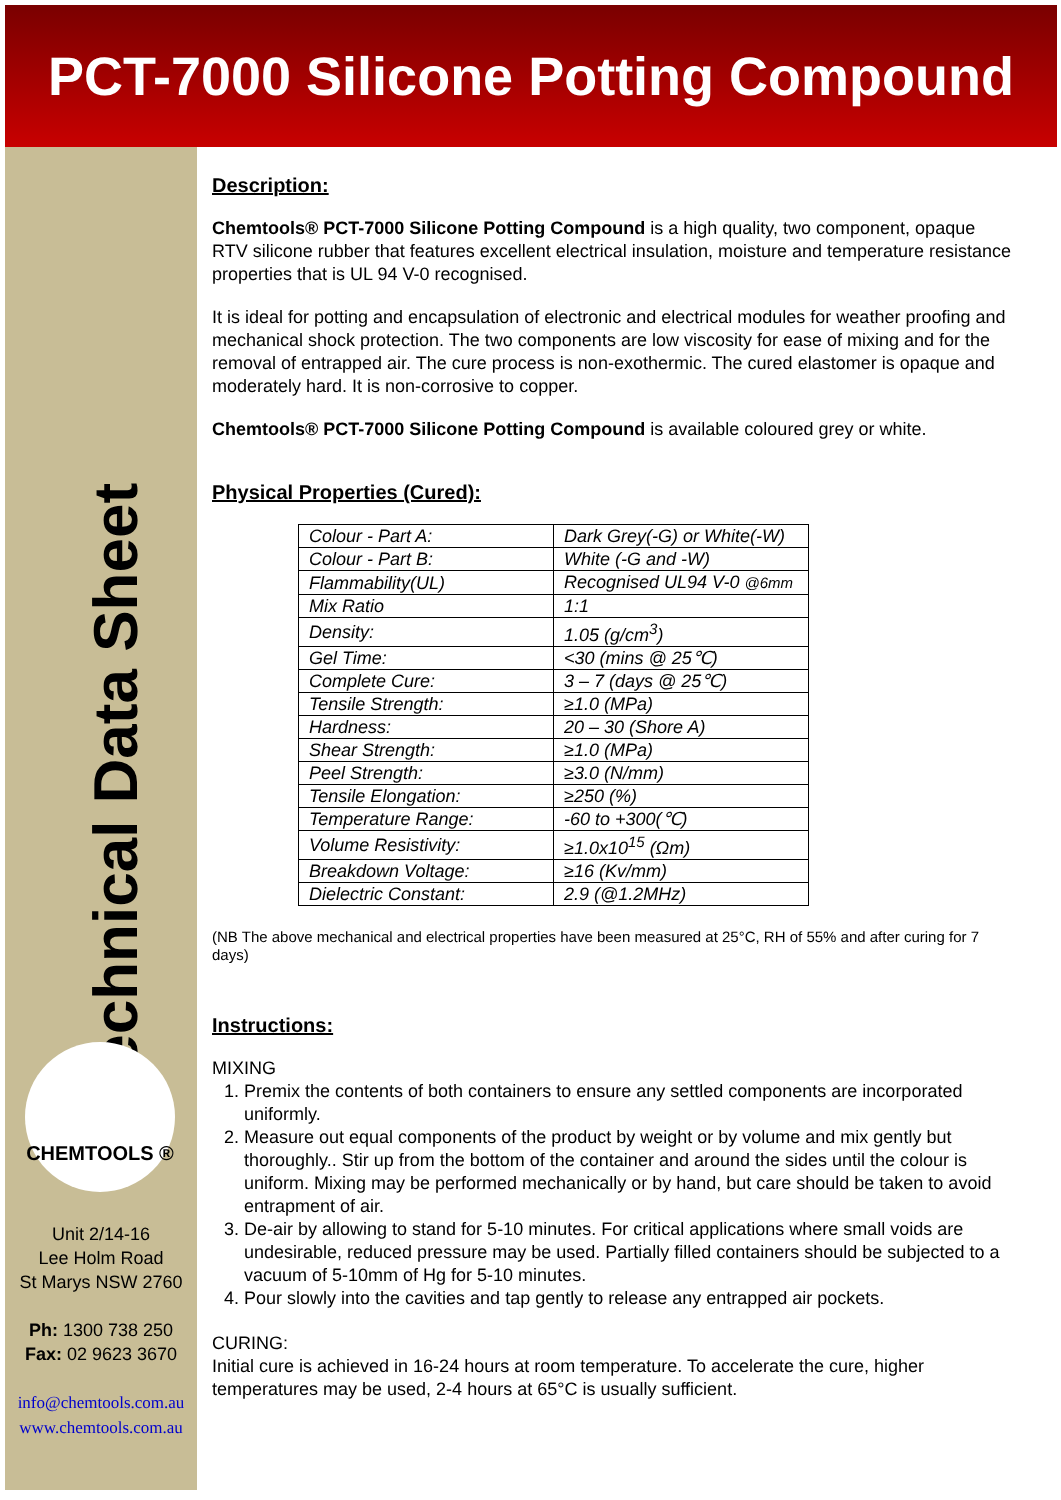PCT-7000 Silicone Potting Compound
Technical Data Sheet
CHEMTOOLS ®
Unit 2/14-16
Lee Holm Road
St Marys NSW 2760
Ph: 1300 738 250
Fax: 02 9623 3670
info@chemtools.com.au
www.chemtools.com.au
Description:
Chemtools® PCT-7000 Silicone Potting Compound is a high quality, two component, opaque RTV silicone rubber that features excellent electrical insulation, moisture and temperature resistance properties that is UL 94 V-0 recognised.
It is ideal for potting and encapsulation of electronic and electrical modules for weather proofing and mechanical shock protection. The two components are low viscosity for ease of mixing and for the removal of entrapped air. The cure process is non-exothermic. The cured elastomer is opaque and moderately hard. It is non-corrosive to copper.
Chemtools® PCT-7000 Silicone Potting Compound is available coloured grey or white.
Physical Properties (Cured):
| Colour - Part A: | Dark Grey(-G) or White(-W) |
| Colour - Part B: | White (-G and -W) |
| Flammability(UL) | Recognised UL94 V-0 @6mm |
| Mix Ratio | 1:1 |
| Density: | 1.05 (g/cm<sup>3</sup>) |
| Gel Time: | <30 (mins @ 25℃) |
| Complete Cure: | 3 – 7 (days @ 25℃) |
| Tensile Strength: | ≥1.0 (MPa) |
| Hardness: | 20 – 30 (Shore A) |
| Shear Strength: | ≥1.0 (MPa) |
| Peel Strength: | ≥3.0 (N/mm) |
| Tensile Elongation: | ≥250 (%) |
| Temperature Range: | -60 to +300(℃) |
| Volume Resistivity: | ≥1.0x10<sup>15</sup> (Ωm) |
| Breakdown Voltage: | ≥16 (Kv/mm) |
| Dielectric Constant: | 2.9 (@1.2MHz) |
(NB The above mechanical and electrical properties have been measured at 25°C, RH of 55% and after curing for 7 days)
Instructions:
MIXING
1. Premix the contents of both containers to ensure any settled components are incorporated uniformly.
2. Measure out equal components of the product by weight or by volume and mix gently but thoroughly.. Stir up from the bottom of the container and around the sides until the colour is uniform. Mixing may be performed mechanically or by hand, but care should be taken to avoid entrapment of air.
3. De-air by allowing to stand for 5-10 minutes. For critical applications where small voids are undesirable, reduced pressure may be used. Partially filled containers should be subjected to a vacuum of 5-10mm of Hg for 5-10 minutes.
4. Pour slowly into the cavities and tap gently to release any entrapped air pockets.
CURING:
Initial cure is achieved in 16-24 hours at room temperature. To accelerate the cure, higher temperatures may be used, 2-4 hours at 65°C is usually sufficient.